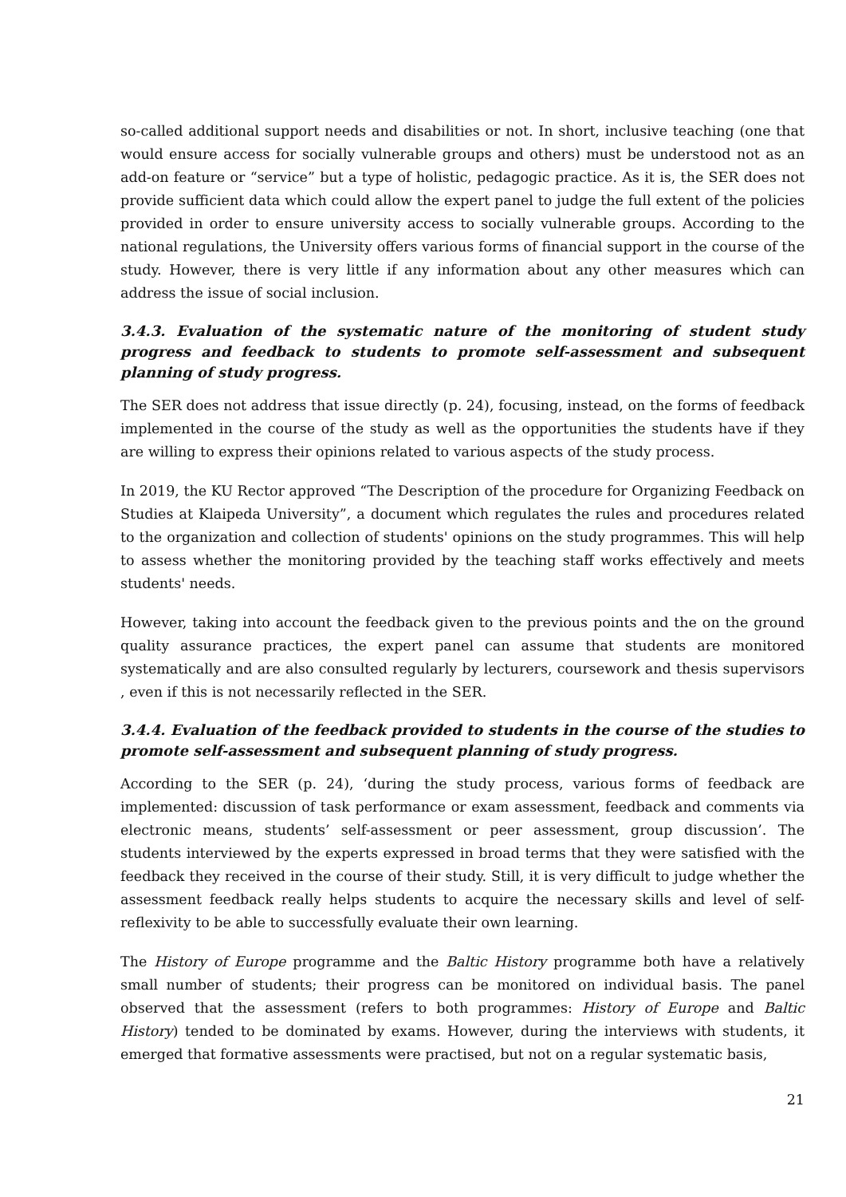so-called additional support needs and disabilities or not. In short, inclusive teaching (one that would ensure access for socially vulnerable groups and others) must be understood not as an add-on feature or “service” but a type of holistic, pedagogic practice. As it is, the SER does not provide sufficient data which could allow the expert panel to judge the full extent of the policies provided in order to ensure university access to socially vulnerable groups. According to the national regulations, the University offers various forms of financial support in the course of the study. However, there is very little if any information about any other measures which can address the issue of social inclusion.
3.4.3. Evaluation of the systematic nature of the monitoring of student study progress and feedback to students to promote self-assessment and subsequent planning of study progress.
The SER does not address that issue directly (p. 24), focusing, instead, on the forms of feedback implemented in the course of the study as well as the opportunities the students have if they are willing to express their opinions related to various aspects of the study process.
In 2019, the KU Rector approved “The Description of the procedure for Organizing Feedback on Studies at Klaipeda University”, a document which regulates the rules and procedures related to the organization and collection of students' opinions on the study programmes. This will help to assess whether the monitoring provided by the teaching staff works effectively and meets students' needs.
However, taking into account the feedback given to the previous points and the on the ground quality assurance practices, the expert panel can assume that students are monitored systematically and are also consulted regularly by lecturers, coursework and thesis supervisors , even if this is not necessarily reflected in the SER.
3.4.4. Evaluation of the feedback provided to students in the course of the studies to promote self-assessment and subsequent planning of study progress.
According to the SER (p. 24), ‘during the study process, various forms of feedback are implemented: discussion of task performance or exam assessment, feedback and comments via electronic means, students’ self-assessment or peer assessment, group discussion’. The students interviewed by the experts expressed in broad terms that they were satisfied with the feedback they received in the course of their study. Still, it is very difficult to judge whether the assessment feedback really helps students to acquire the necessary skills and level of self-reflexivity to be able to successfully evaluate their own learning.
The History of Europe programme and the Baltic History programme both have a relatively small number of students; their progress can be monitored on individual basis. The panel observed that the assessment (refers to both programmes: History of Europe and Baltic History) tended to be dominated by exams. However, during the interviews with students, it emerged that formative assessments were practised, but not on a regular systematic basis,
21